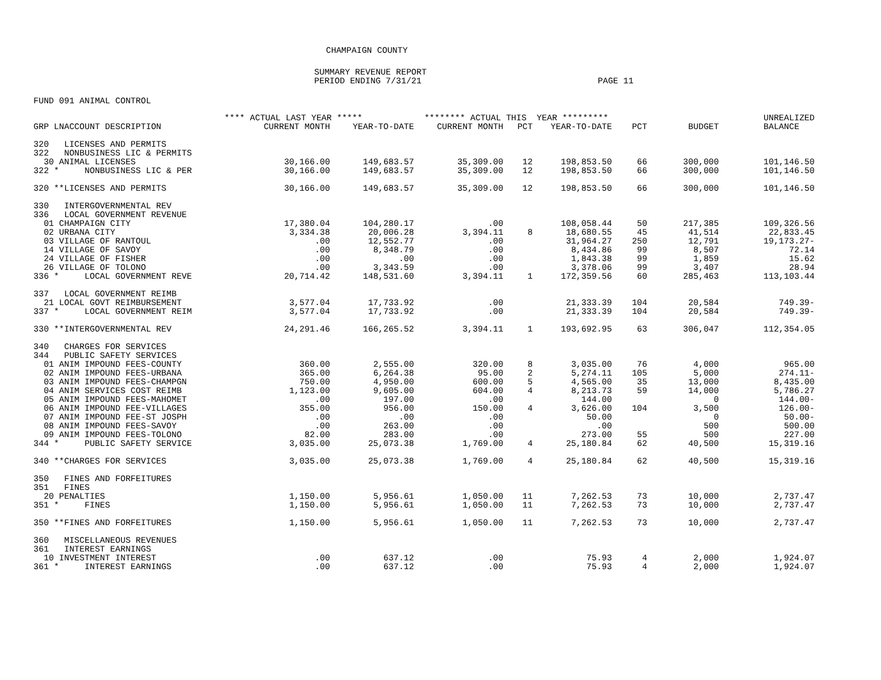CHAMPAIGN COUNTY
SUMMARY REVENUE REPORT
PERIOD ENDING 7/31/21 PAGE 11
FUND 091 ANIMAL CONTROL
| | **** ACTUAL LAST YEAR ***** | | ******** ACTUAL THIS YEAR ********* | | | | | UNREALIZED |
| --- | --- | --- | --- | --- | --- | --- | --- | --- |
| GRP LNACCOUNT DESCRIPTION | CURRENT MONTH | YEAR-TO-DATE | CURRENT MONTH | PCT | YEAR-TO-DATE | PCT | BUDGET | BALANCE |
| 320 LICENSES AND PERMITS | | | | | | | | |
| 322 NONBUSINESS LIC & PERMITS | | | | | | | | |
| 30 ANIMAL LICENSES | 30,166.00 | 149,683.57 | 35,309.00 | 12 | 198,853.50 | 66 | 300,000 | 101,146.50 |
| 322 * NONBUSINESS LIC & PER | 30,166.00 | 149,683.57 | 35,309.00 | 12 | 198,853.50 | 66 | 300,000 | 101,146.50 |
| 320 **LICENSES AND PERMITS | 30,166.00 | 149,683.57 | 35,309.00 | 12 | 198,853.50 | 66 | 300,000 | 101,146.50 |
| 330 INTERGOVERNMENTAL REV | | | | | | | | |
| 336 LOCAL GOVERNMENT REVENUE | | | | | | | | |
| 01 CHAMPAIGN CITY | 17,380.04 | 104,280.17 | .00 | | 108,058.44 | 50 | 217,385 | 109,326.56 |
| 02 URBANA CITY | 3,334.38 | 20,006.28 | 3,394.11 | 8 | 18,680.55 | 45 | 41,514 | 22,833.45 |
| 03 VILLAGE OF RANTOUL | .00 | 12,552.77 | .00 | | 31,964.27 | 250 | 12,791 | 19,173.27- |
| 14 VILLAGE OF SAVOY | .00 | 8,348.79 | .00 | | 8,434.86 | 99 | 8,507 | 72.14 |
| 24 VILLAGE OF FISHER | .00 | .00 | .00 | | 1,843.38 | 99 | 1,859 | 15.62 |
| 26 VILLAGE OF TOLONO | .00 | 3,343.59 | .00 | | 3,378.06 | 99 | 3,407 | 28.94 |
| 336 * LOCAL GOVERNMENT REVE | 20,714.42 | 148,531.60 | 3,394.11 | 1 | 172,359.56 | 60 | 285,463 | 113,103.44 |
| 337 LOCAL GOVERNMENT REIMB | | | | | | | | |
| 21 LOCAL GOVT REIMBURSEMENT | 3,577.04 | 17,733.92 | .00 | | 21,333.39 | 104 | 20,584 | 749.39- |
| 337 * LOCAL GOVERNMENT REIM | 3,577.04 | 17,733.92 | .00 | | 21,333.39 | 104 | 20,584 | 749.39- |
| 330 **INTERGOVERNMENTAL REV | 24,291.46 | 166,265.52 | 3,394.11 | 1 | 193,692.95 | 63 | 306,047 | 112,354.05 |
| 340 CHARGES FOR SERVICES | | | | | | | | |
| 344 PUBLIC SAFETY SERVICES | | | | | | | | |
| 01 ANIM IMPOUND FEES-COUNTY | 360.00 | 2,555.00 | 320.00 | 8 | 3,035.00 | 76 | 4,000 | 965.00 |
| 02 ANIM IMPOUND FEES-URBANA | 365.00 | 6,264.38 | 95.00 | 2 | 5,274.11 | 105 | 5,000 | 274.11- |
| 03 ANIM IMPOUND FEES-CHAMPGN | 750.00 | 4,950.00 | 600.00 | 5 | 4,565.00 | 35 | 13,000 | 8,435.00 |
| 04 ANIM SERVICES COST REIMB | 1,123.00 | 9,605.00 | 604.00 | 4 | 8,213.73 | 59 | 14,000 | 5,786.27 |
| 05 ANIM IMPOUND FEES-MAHOMET | .00 | 197.00 | .00 | | 144.00 | | 0 | 144.00- |
| 06 ANIM IMPOUND FEE-VILLAGES | 355.00 | 956.00 | 150.00 | 4 | 3,626.00 | 104 | 3,500 | 126.00- |
| 07 ANIM IMPOUND FEE-ST JOSPH | .00 | .00 | .00 | | 50.00 | | 0 | 50.00- |
| 08 ANIM IMPOUND FEES-SAVOY | .00 | 263.00 | .00 | | .00 | | 500 | 500.00 |
| 09 ANIM IMPOUND FEES-TOLONO | 82.00 | 283.00 | .00 | | 273.00 | 55 | 500 | 227.00 |
| 344 * PUBLIC SAFETY SERVICE | 3,035.00 | 25,073.38 | 1,769.00 | 4 | 25,180.84 | 62 | 40,500 | 15,319.16 |
| 340 **CHARGES FOR SERVICES | 3,035.00 | 25,073.38 | 1,769.00 | 4 | 25,180.84 | 62 | 40,500 | 15,319.16 |
| 350 FINES AND FORFEITURES | | | | | | | | |
| 351 FINES | | | | | | | | |
| 20 PENALTIES | 1,150.00 | 5,956.61 | 1,050.00 | 11 | 7,262.53 | 73 | 10,000 | 2,737.47 |
| 351 * FINES | 1,150.00 | 5,956.61 | 1,050.00 | 11 | 7,262.53 | 73 | 10,000 | 2,737.47 |
| 350 **FINES AND FORFEITURES | 1,150.00 | 5,956.61 | 1,050.00 | 11 | 7,262.53 | 73 | 10,000 | 2,737.47 |
| 360 MISCELLANEOUS REVENUES | | | | | | | | |
| 361 INTEREST EARNINGS | | | | | | | | |
| 10 INVESTMENT INTEREST | .00 | 637.12 | .00 | | 75.93 | 4 | 2,000 | 1,924.07 |
| 361 * INTEREST EARNINGS | .00 | 637.12 | .00 | | 75.93 | 4 | 2,000 | 1,924.07 |